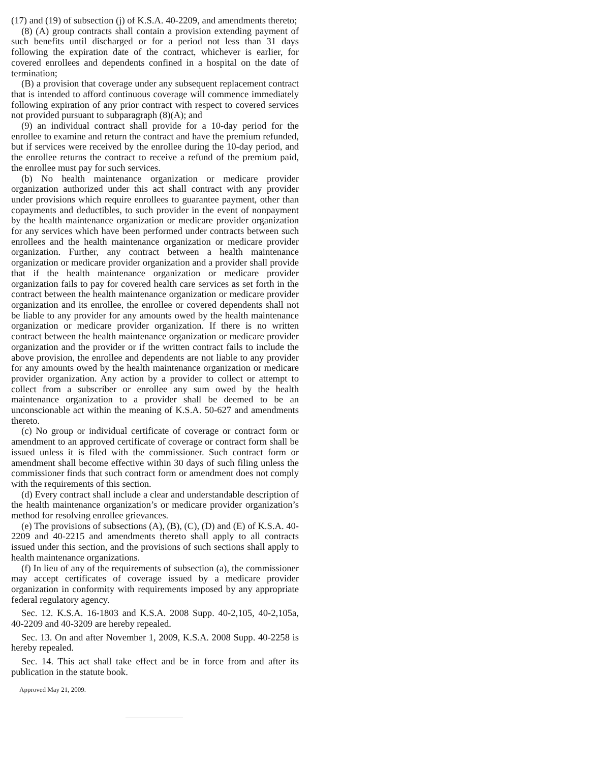(17) and (19) of subsection (j) of K.S.A. 40-2209, and amendments thereto;
(8) (A) group contracts shall contain a provision extending payment of such benefits until discharged or for a period not less than 31 days following the expiration date of the contract, whichever is earlier, for covered enrollees and dependents confined in a hospital on the date of termination;
(B) a provision that coverage under any subsequent replacement contract that is intended to afford continuous coverage will commence immediately following expiration of any prior contract with respect to covered services not provided pursuant to subparagraph (8)(A); and
(9) an individual contract shall provide for a 10-day period for the enrollee to examine and return the contract and have the premium refunded, but if services were received by the enrollee during the 10-day period, and the enrollee returns the contract to receive a refund of the premium paid, the enrollee must pay for such services.
(b) No health maintenance organization or medicare provider organization authorized under this act shall contract with any provider under provisions which require enrollees to guarantee payment, other than copayments and deductibles, to such provider in the event of nonpayment by the health maintenance organization or medicare provider organization for any services which have been performed under contracts between such enrollees and the health maintenance organization or medicare provider organization. Further, any contract between a health maintenance organization or medicare provider organization and a provider shall provide that if the health maintenance organization or medicare provider organization fails to pay for covered health care services as set forth in the contract between the health maintenance organization or medicare provider organization and its enrollee, the enrollee or covered dependents shall not be liable to any provider for any amounts owed by the health maintenance organization or medicare provider organization. If there is no written contract between the health maintenance organization or medicare provider organization and the provider or if the written contract fails to include the above provision, the enrollee and dependents are not liable to any provider for any amounts owed by the health maintenance organization or medicare provider organization. Any action by a provider to collect or attempt to collect from a subscriber or enrollee any sum owed by the health maintenance organization to a provider shall be deemed to be an unconscionable act within the meaning of K.S.A. 50-627 and amendments thereto.
(c) No group or individual certificate of coverage or contract form or amendment to an approved certificate of coverage or contract form shall be issued unless it is filed with the commissioner. Such contract form or amendment shall become effective within 30 days of such filing unless the commissioner finds that such contract form or amendment does not comply with the requirements of this section.
(d) Every contract shall include a clear and understandable description of the health maintenance organization’s or medicare provider organization’s method for resolving enrollee grievances.
(e) The provisions of subsections (A), (B), (C), (D) and (E) of K.S.A. 40-2209 and 40-2215 and amendments thereto shall apply to all contracts issued under this section, and the provisions of such sections shall apply to health maintenance organizations.
(f) In lieu of any of the requirements of subsection (a), the commissioner may accept certificates of coverage issued by a medicare provider organization in conformity with requirements imposed by any appropriate federal regulatory agency.
Sec. 12. K.S.A. 16-1803 and K.S.A. 2008 Supp. 40-2,105, 40-2,105a, 40-2209 and 40-3209 are hereby repealed.
Sec. 13. On and after November 1, 2009, K.S.A. 2008 Supp. 40-2258 is hereby repealed.
Sec. 14. This act shall take effect and be in force from and after its publication in the statute book.
Approved May 21, 2009.